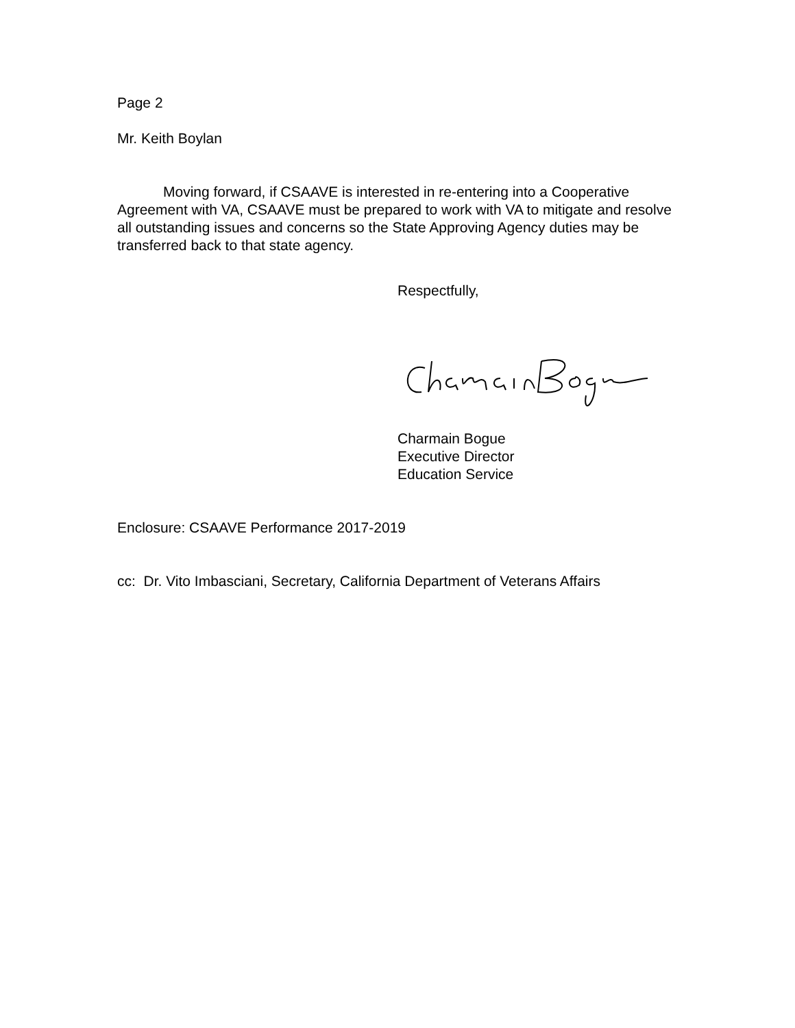Page 2
Mr. Keith Boylan
Moving forward, if CSAAVE is interested in re-entering into a Cooperative Agreement with VA, CSAAVE must be prepared to work with VA to mitigate and resolve all outstanding issues and concerns so the State Approving Agency duties may be transferred back to that state agency.
Respectfully,
Charmain Bogue
Executive Director
Education Service
Enclosure: CSAAVE Performance 2017-2019
cc: Dr. Vito Imbasciani, Secretary, California Department of Veterans Affairs